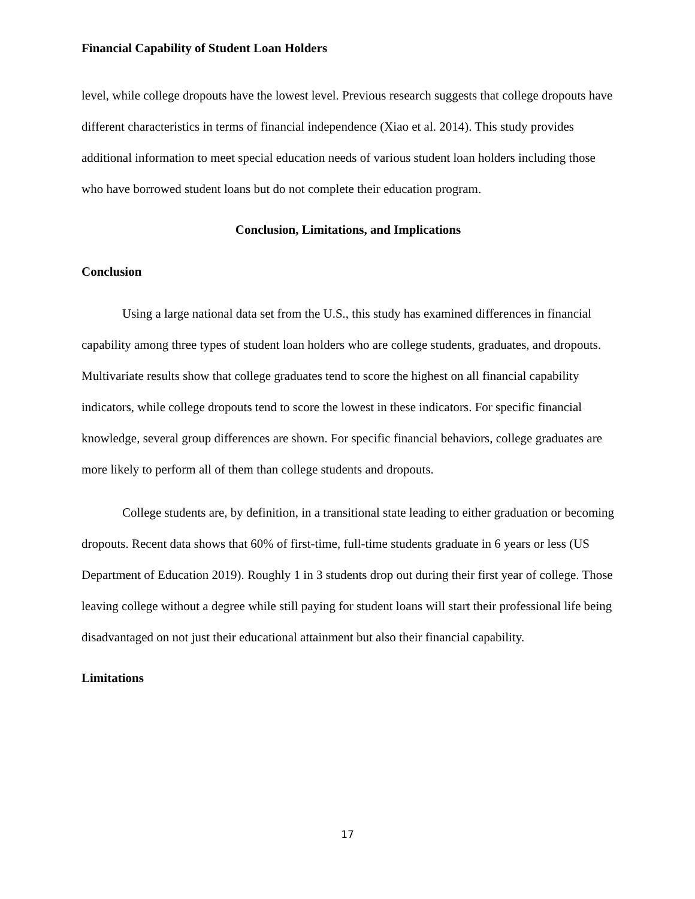Financial Capability of Student Loan Holders
level, while college dropouts have the lowest level. Previous research suggests that college dropouts have different characteristics in terms of financial independence (Xiao et al. 2014). This study provides additional information to meet special education needs of various student loan holders including those who have borrowed student loans but do not complete their education program.
Conclusion, Limitations, and Implications
Conclusion
Using a large national data set from the U.S., this study has examined differences in financial capability among three types of student loan holders who are college students, graduates, and dropouts. Multivariate results show that college graduates tend to score the highest on all financial capability indicators, while college dropouts tend to score the lowest in these indicators. For specific financial knowledge, several group differences are shown. For specific financial behaviors, college graduates are more likely to perform all of them than college students and dropouts.
College students are, by definition, in a transitional state leading to either graduation or becoming dropouts. Recent data shows that 60% of first-time, full-time students graduate in 6 years or less (US Department of Education 2019). Roughly 1 in 3 students drop out during their first year of college. Those leaving college without a degree while still paying for student loans will start their professional life being disadvantaged on not just their educational attainment but also their financial capability.
Limitations
17